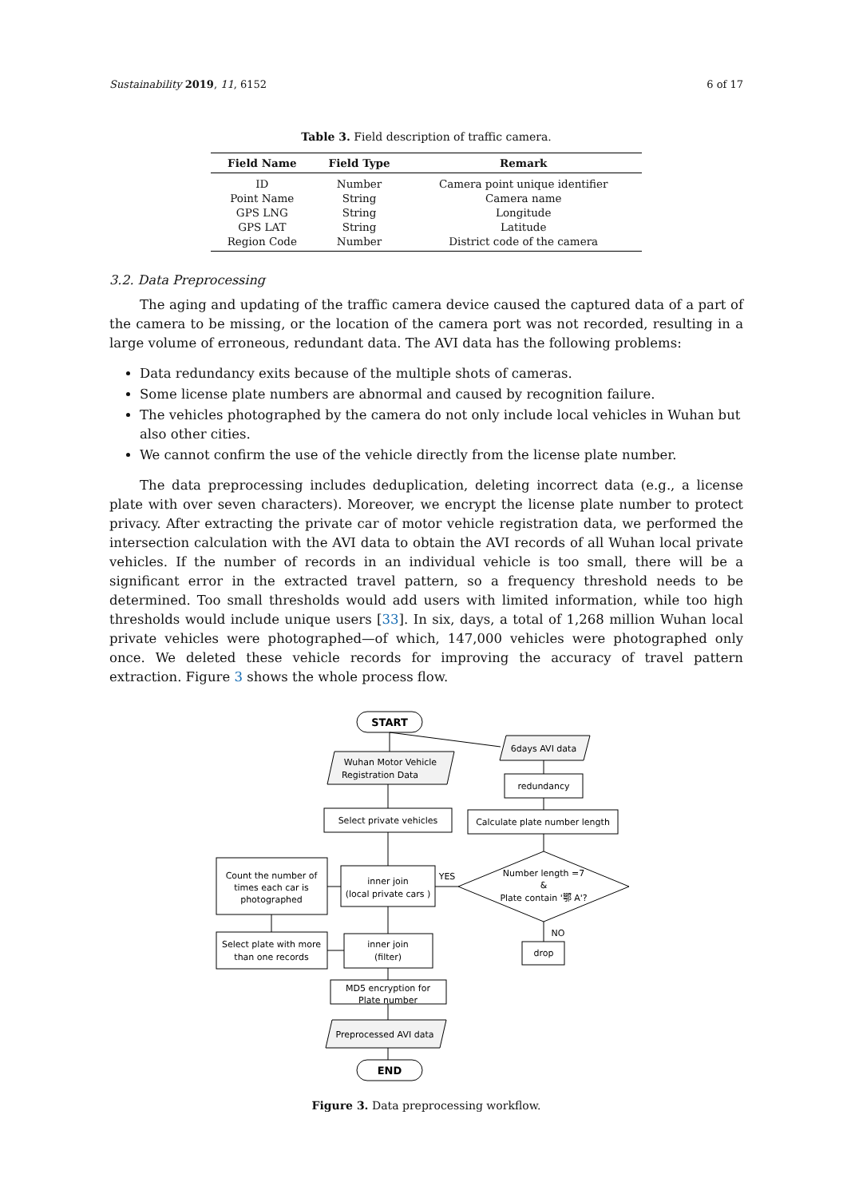Sustainability 2019, 11, 6152 6 of 17
Table 3. Field description of traffic camera.
| Field Name | Field Type | Remark |
| --- | --- | --- |
| ID | Number | Camera point unique identifier |
| Point Name | String | Camera name |
| GPS LNG | String | Longitude |
| GPS LAT | String | Latitude |
| Region Code | Number | District code of the camera |
3.2. Data Preprocessing
The aging and updating of the traffic camera device caused the captured data of a part of the camera to be missing, or the location of the camera port was not recorded, resulting in a large volume of erroneous, redundant data. The AVI data has the following problems:
Data redundancy exits because of the multiple shots of cameras.
Some license plate numbers are abnormal and caused by recognition failure.
The vehicles photographed by the camera do not only include local vehicles in Wuhan but also other cities.
We cannot confirm the use of the vehicle directly from the license plate number.
The data preprocessing includes deduplication, deleting incorrect data (e.g., a license plate with over seven characters). Moreover, we encrypt the license plate number to protect privacy. After extracting the private car of motor vehicle registration data, we performed the intersection calculation with the AVI data to obtain the AVI records of all Wuhan local private vehicles. If the number of records in an individual vehicle is too small, there will be a significant error in the extracted travel pattern, so a frequency threshold needs to be determined. Too small thresholds would add users with limited information, while too high thresholds would include unique users [33]. In six, days, a total of 1,268 million Wuhan local private vehicles were photographed—of which, 147,000 vehicles were photographed only once. We deleted these vehicle records for improving the accuracy of travel pattern extraction. Figure 3 shows the whole process flow.
START
6days AVI data
Wuhan Motor Vehicle
Registration Data
redundancy
Select private vehicles
Calculate plate number length
Number length =7
&
Plate contain '鄂 A'?
Count the number of
times each car is
photographed
inner join
(local private cars )
YES
NO
Select plate with more
than one records
inner join
(filter)
drop
MD5 encryption for
Plate number
Preprocessed AVI data
END
Figure 3. Data preprocessing workflow.